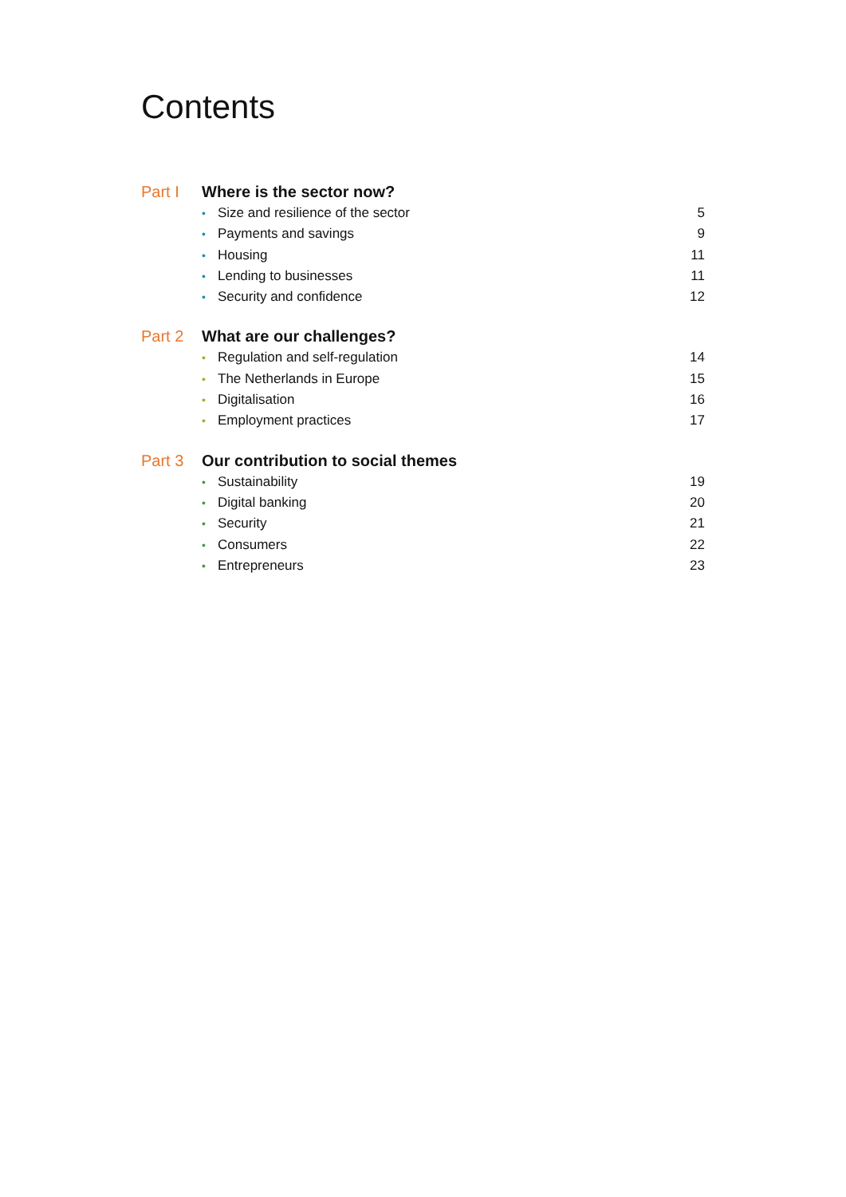Contents
Part I Where is the sector now?
• Size and resilience of the sector
5
• Payments and savings 9
• Housing 11
• Lending to businesses 11
• Security and confidence 12
Part 2 What are our challenges?
• Regulation and self-regulation
14
• The Netherlands in Europe 15
• Digitalisation 16
• Employment practices 17
Part 3 Our contribution to social themes
• Sustainability 19
• Digital banking 20
• Security 21
• Consumers 22
• Entrepreneurs 23